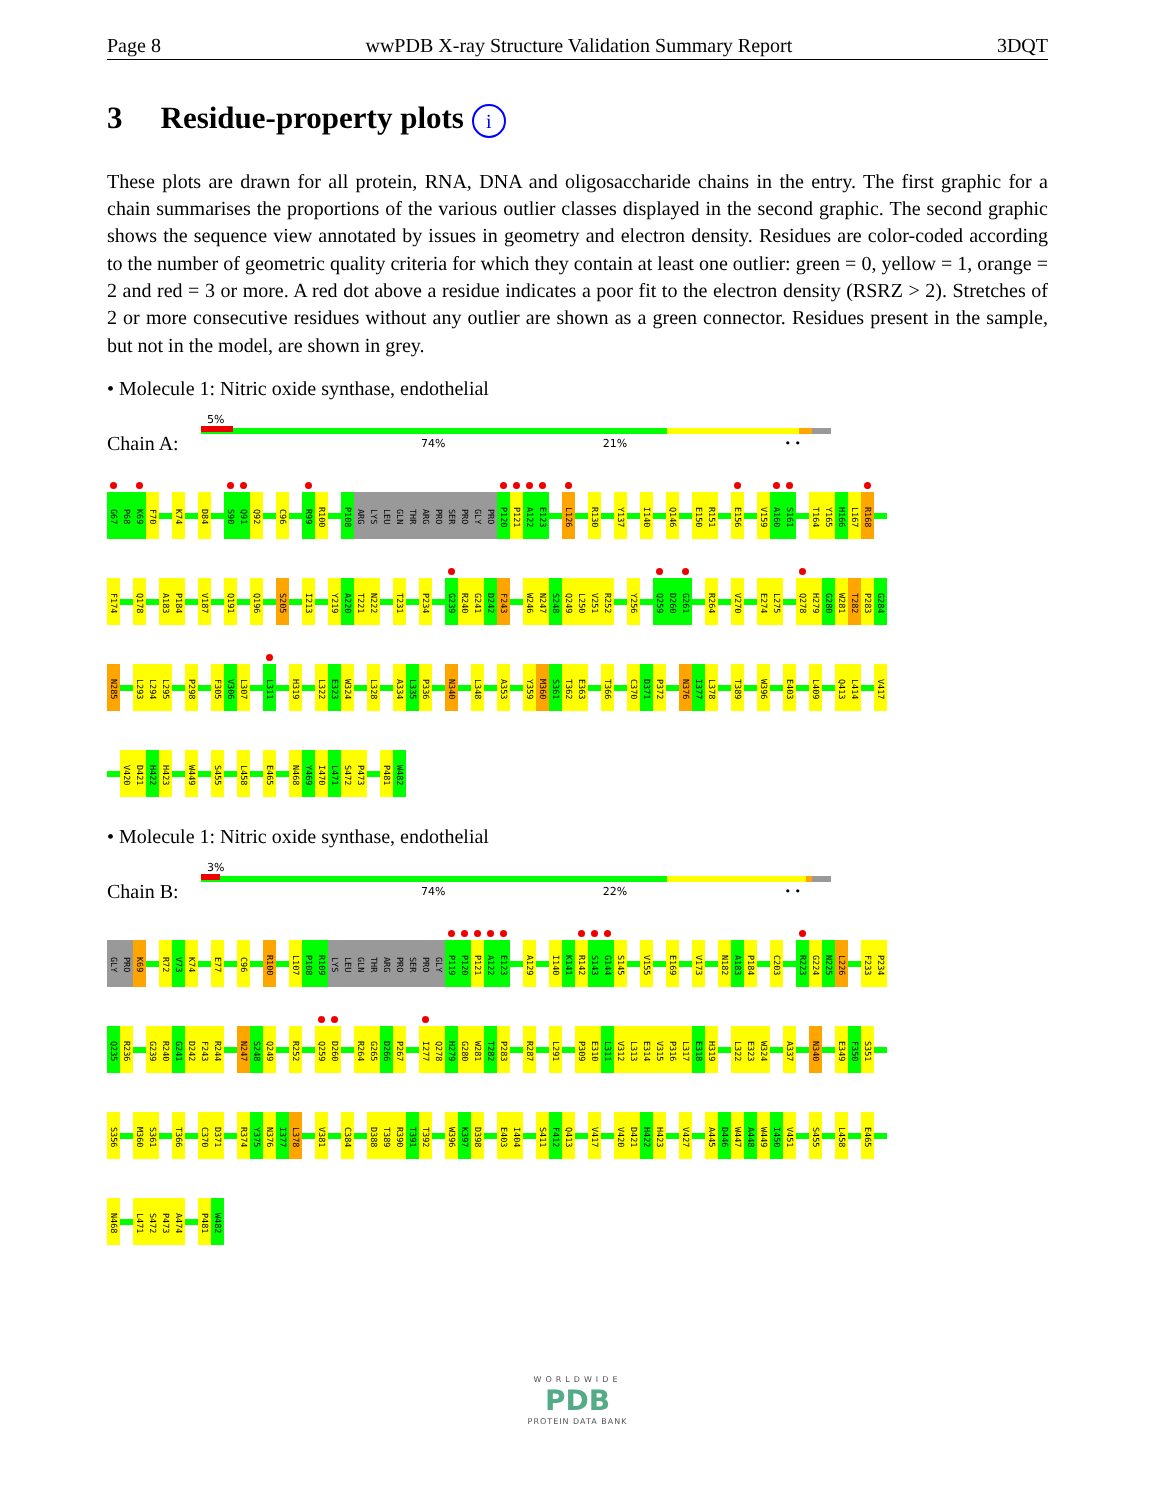Page 8 wwPDB X-ray Structure Validation Summary Report 3DQT
3 Residue-property plots i
These plots are drawn for all protein, RNA, DNA and oligosaccharide chains in the entry. The first graphic for a chain summarises the proportions of the various outlier classes displayed in the second graphic. The second graphic shows the sequence view annotated by issues in geometry and electron density. Residues are color-coded according to the number of geometric quality criteria for which they contain at least one outlier: green = 0, yellow = 1, orange = 2 and red = 3 or more. A red dot above a residue indicates a poor fit to the electron density (RSRZ > 2). Stretches of 2 or more consecutive residues without any outlier are shown as a green connector. Residues present in the sample, but not in the model, are shown in grey.
• Molecule 1: Nitric oxide synthase, endothelial
Chain A:
5%
74% 21% • •
G67
P68
K69
F70
K74
D84
S90
Q91
Q92
C96
R99
R100
P108
ARG
LYS
LEU
GLN
THR
ARG
PRO
SER
PRO
GLY
PRO
P120
P121
A122
E123
L126
R130
Y137
I140
Q146
E150
R151
E156
V159
A160
S161
T164
Y165
H166
L167
R168
F174
Q178
A183
P184
V187
Q191
Q196
S205
I213
Y219
A220
T221
N222
T231
P234
G239
R240
G241
D242
F243
W246
N247
S248
Q249
L250
V251
R252
Y256
Q259
D260
G261
R264
V270
E274
L275
Q278
H279
G280
W281
T282
P283
G284
N285
L293
L294
L295
P298
F305
V306
L307
L311
H319
L322
E323
W324
L328
A334
L335
P336
N340
L348
A353
Y359
M360
S361
T362
E363
T366
C370
D371
P372
N376
I377
L378
T389
W396
E403
L409
Q413
L414
V417
V420
D421
H422
H423
W449
S455
L458
E465
N468
Y469
I470
L471
S472
P473
P481
W482
• Molecule 1: Nitric oxide synthase, endothelial
Chain B:
3%
74% 22% • •
GLY
PRO
K69
R72
V73
K74
E77
C96
R100
L107
P108
R109
LYS
LEU
GLN
THR
ARG
PRO
SER
PRO
GLY
P119
P120
P121
A122
E123
A129
I140
K141
R142
S143
G144
S145
V155
E169
V173
N182
A183
P184
C203
R223
G224
N225
L226
F233
P234
Q235
R236
G239
R240
G241
D242
F243
R244
N247
S248
Q249
R252
Q259
D260
R264
G265
D266
P267
I277
Q278
H279
G280
W281
T282
P283
R287
L291
P309
E310
L311
V312
L313
E314
V315
P316
L317
E318
H319
L322
E323
W324
A337
N340
E349
F350
S351
S356
M360
S361
T366
C370
D371
R374
Y375
N376
I377
L378
V381
C384
D388
T389
R390
T391
T392
W396
K397
D398
E403
I404
S411
F412
Q413
V417
V420
D421
H422
H423
V427
A445
D446
W447
A448
W449
I450
V451
S455
L458
E465
N468
L471
S472
P473
A474
P481
W482
WORLDWIDE
PDB
PROTEIN DATA BANK